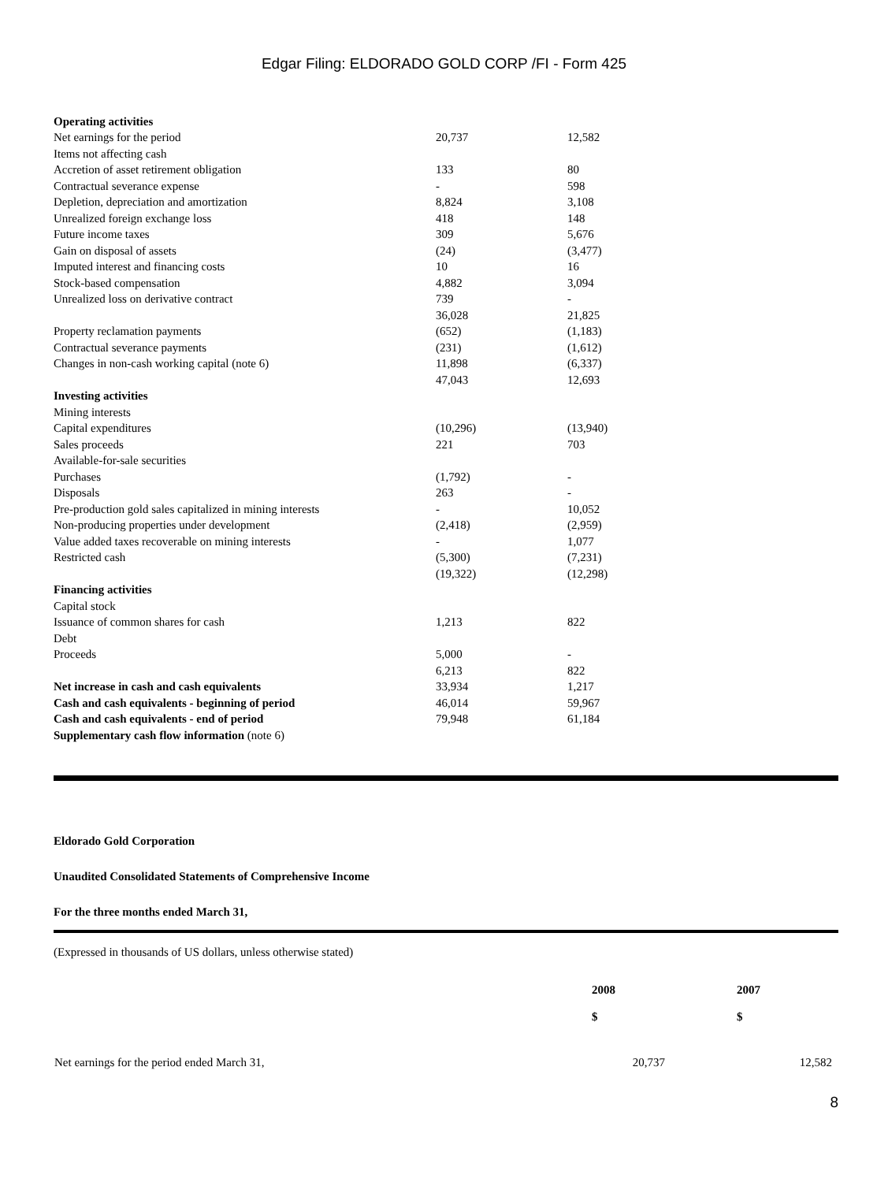Edgar Filing: ELDORADO GOLD CORP /FI - Form 425
| Operating activities | | |
| Net earnings for the period | 20,737 | 12,582 |
| Items not affecting cash | | |
| Accretion of asset retirement obligation | 133 | 80 |
| Contractual severance expense | - | 598 |
| Depletion, depreciation and amortization | 8,824 | 3,108 |
| Unrealized foreign exchange loss | 418 | 148 |
| Future income taxes | 309 | 5,676 |
| Gain on disposal of assets | (24) | (3,477) |
| Imputed interest and financing costs | 10 | 16 |
| Stock-based compensation | 4,882 | 3,094 |
| Unrealized loss on derivative contract | 739 | - |
| | 36,028 | 21,825 |
| Property reclamation payments | (652) | (1,183) |
| Contractual severance payments | (231) | (1,612) |
| Changes in non-cash working capital (note 6) | 11,898 | (6,337) |
| | 47,043 | 12,693 |
| Investing activities | | |
| Mining interests | | |
| Capital expenditures | (10,296) | (13,940) |
| Sales proceeds | 221 | 703 |
| Available-for-sale securities | | |
| Purchases | (1,792) | - |
| Disposals | 263 | - |
| Pre-production gold sales capitalized in mining interests | - | 10,052 |
| Non-producing properties under development | (2,418) | (2,959) |
| Value added taxes recoverable on mining interests | - | 1,077 |
| Restricted cash | (5,300) | (7,231) |
| | (19,322) | (12,298) |
| Financing activities | | |
| Capital stock | | |
| Issuance of common shares for cash | 1,213 | 822 |
| Debt | | |
| Proceeds | 5,000 | - |
| | 6,213 | 822 |
| Net increase in cash and cash equivalents | 33,934 | 1,217 |
| Cash and cash equivalents - beginning of period | 46,014 | 59,967 |
| Cash and cash equivalents - end of period | 79,948 | 61,184 |
| Supplementary cash flow information (note 6) | | |
Eldorado Gold Corporation
Unaudited Consolidated Statements of Comprehensive Income
For the three months ended March 31,
(Expressed in thousands of US dollars, unless otherwise stated)
| | 2008 $ | 2007 $ |
| Net earnings for the period ended March 31, | 20,737 | 12,582 |
8